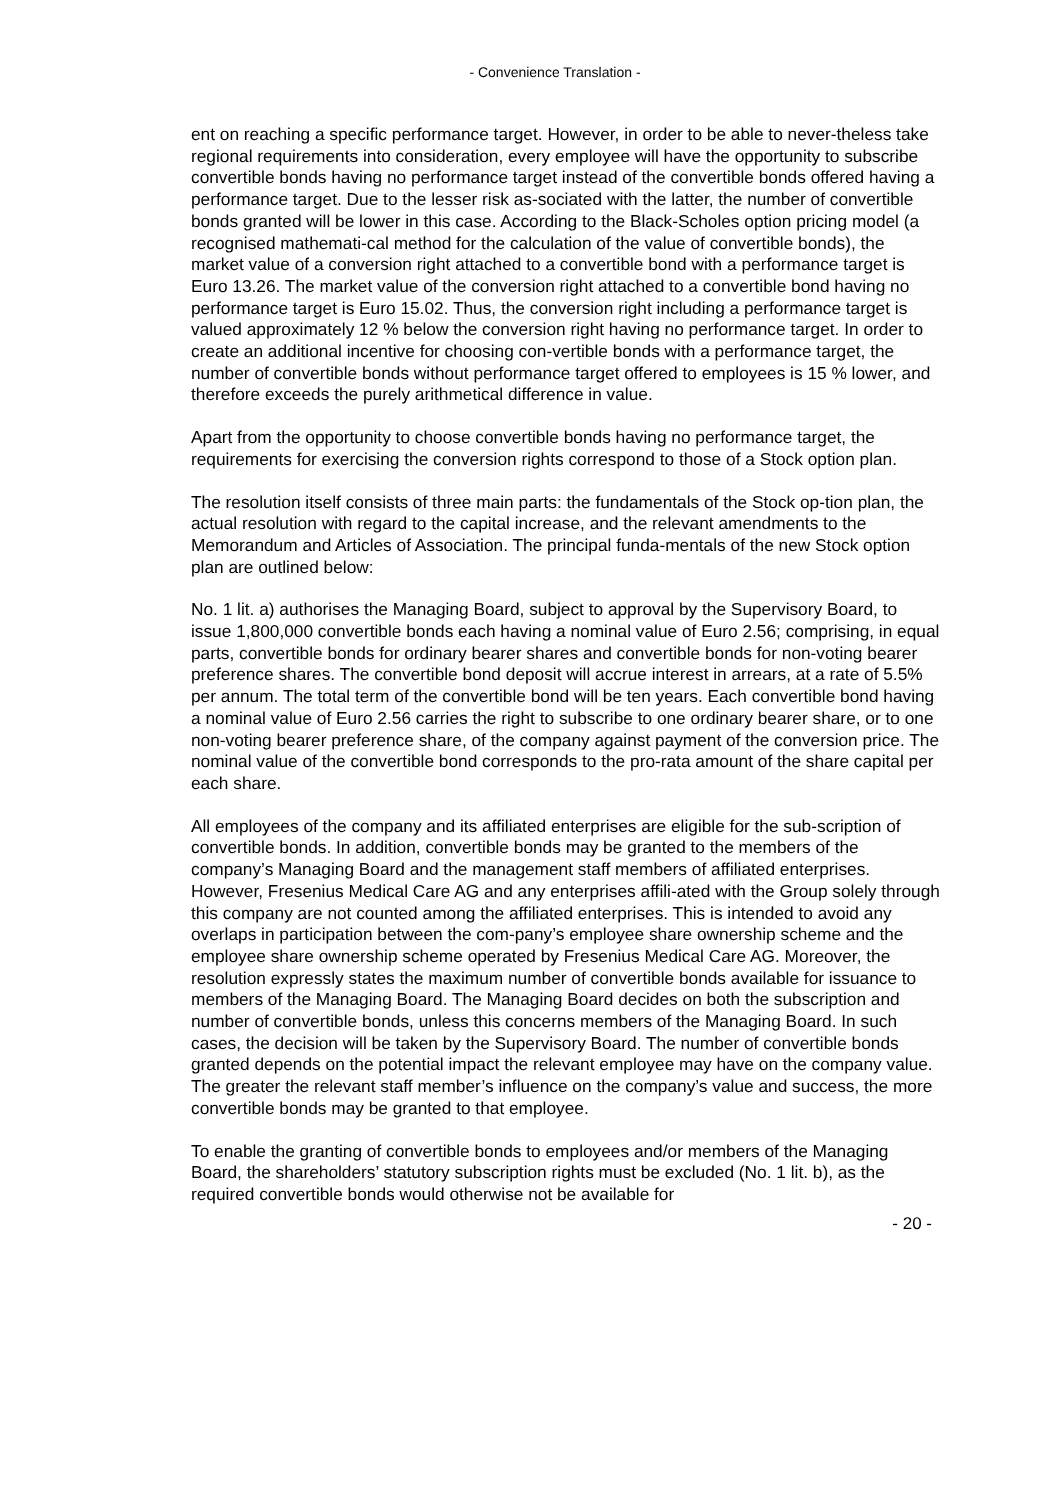- Convenience Translation -
ent on reaching a specific performance target. However, in order to be able to never-theless take regional requirements into consideration, every employee will have the opportunity to subscribe convertible bonds having no performance target instead of the convertible bonds offered having a performance target. Due to the lesser risk as-sociated with the latter, the number of convertible bonds granted will be lower in this case. According to the Black-Scholes option pricing model (a recognised mathemati-cal method for the calculation of the value of convertible bonds), the market value of a conversion right attached to a convertible bond with a performance target is Euro 13.26. The market value of the conversion right attached to a convertible bond having no performance target is Euro 15.02. Thus, the conversion right including a performance target is valued approximately 12 % below the conversion right having no performance target. In order to create an additional incentive for choosing con-vertible bonds with a performance target, the number of convertible bonds without performance target offered to employees is 15 % lower, and therefore exceeds the purely arithmetical difference in value.
Apart from the opportunity to choose convertible bonds having no performance target, the requirements for exercising the conversion rights correspond to those of a Stock option plan.
The resolution itself consists of three main parts: the fundamentals of the Stock op-tion plan, the actual resolution with regard to the capital increase, and the relevant amendments to the Memorandum and Articles of Association. The principal funda-mentals of the new Stock option plan are outlined below:
No. 1 lit. a) authorises the Managing Board, subject to approval by the Supervisory Board, to issue 1,800,000 convertible bonds each having a nominal value of Euro 2.56; comprising, in equal parts, convertible bonds for ordinary bearer shares and convertible bonds for non-voting bearer preference shares. The convertible bond deposit will accrue interest in arrears, at a rate of 5.5% per annum. The total term of the convertible bond will be ten years. Each convertible bond having a nominal value of Euro 2.56 carries the right to subscribe to one ordinary bearer share, or to one non-voting bearer preference share, of the company against payment of the conversion price. The nominal value of the convertible bond corresponds to the pro-rata amount of the share capital per each share.
All employees of the company and its affiliated enterprises are eligible for the sub-scription of convertible bonds. In addition, convertible bonds may be granted to the members of the company’s Managing Board and the management staff members of affiliated enterprises. However, Fresenius Medical Care AG and any enterprises affili-ated with the Group solely through this company are not counted among the affiliated enterprises. This is intended to avoid any overlaps in participation between the com-pany’s employee share ownership scheme and the employee share ownership scheme operated by Fresenius Medical Care AG. Moreover, the resolution expressly states the maximum number of convertible bonds available for issuance to members of the Managing Board. The Managing Board decides on both the subscription and number of convertible bonds, unless this concerns members of the Managing Board. In such cases, the decision will be taken by the Supervisory Board. The number of convertible bonds granted depends on the potential impact the relevant employee may have on the company value. The greater the relevant staff member’s influence on the company’s value and success, the more convertible bonds may be granted to that employee.
To enable the granting of convertible bonds to employees and/or members of the Managing Board, the shareholders’ statutory subscription rights must be excluded (No. 1 lit. b), as the required convertible bonds would otherwise not be available for
- 20 -